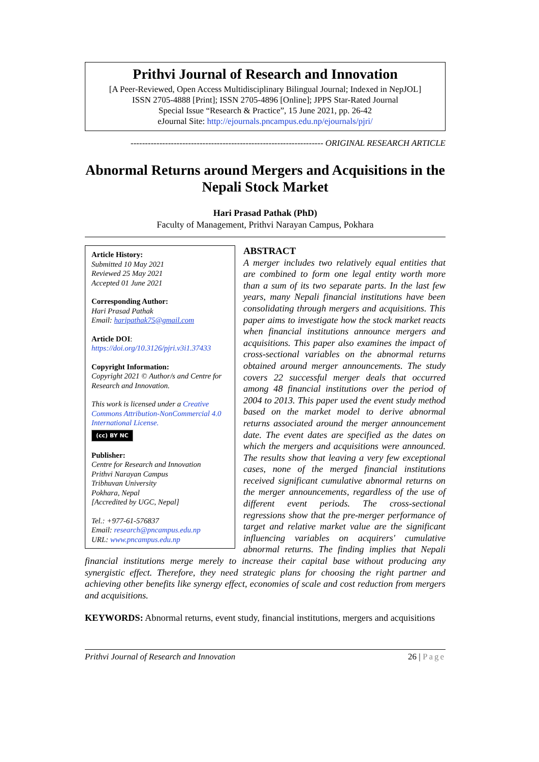Prithvi Journal of Research and Innovation
[A Peer-Reviewed, Open Access Multidisciplinary Bilingual Journal; Indexed in NepJOL]
ISSN 2705-4888 [Print]; ISSN 2705-4896 [Online]; JPPS Star-Rated Journal
Special Issue “Research & Practice”, 15 June 2021, pp. 26-42
eJournal Site: http://ejournals.pncampus.edu.np/ejournals/pjri/
------------------------------------------------------------------- ORIGINAL RESEARCH ARTICLE
Abnormal Returns around Mergers and Acquisitions in the Nepali Stock Market
Hari Prasad Pathak (PhD)
Faculty of Management, Prithvi Narayan Campus, Pokhara
Article History:
Submitted 10 May 2021
Reviewed 25 May 2021
Accepted 01 June 2021
Corresponding Author:
Hari Prasad Pathak
Email: haripathak75@gmail.com
Article DOI:
https://doi.org/10.3126/pjri.v3i1.37433
Copyright Information:
Copyright 2021 © Author/s and Centre for Research and Innovation.
This work is licensed under a Creative Commons Attribution-NonCommercial 4.0 International License.
(cc) BY NC
Publisher:
Centre for Research and Innovation
Prithvi Narayan Campus
Tribhuvan University
Pokhara, Nepal
[Accredited by UGC, Nepal]
Tel.: +977-61-576837
Email: research@pncampus.edu.np
URL: www.pncampus.edu.np
ABSTRACT
A merger includes two relatively equal entities that are combined to form one legal entity worth more than a sum of its two separate parts. In the last few years, many Nepali financial institutions have been consolidating through mergers and acquisitions. This paper aims to investigate how the stock market reacts when financial institutions announce mergers and acquisitions. This paper also examines the impact of cross-sectional variables on the abnormal returns obtained around merger announcements. The study covers 22 successful merger deals that occurred among 48 financial institutions over the period of 2004 to 2013. This paper used the event study method based on the market model to derive abnormal returns associated around the merger announcement date. The event dates are specified as the dates on which the mergers and acquisitions were announced. The results show that leaving a very few exceptional cases, none of the merged financial institutions received significant cumulative abnormal returns on the merger announcements, regardless of the use of different event periods. The cross-sectional regressions show that the pre-merger performance of target and relative market value are the significant influencing variables on acquirers' cumulative abnormal returns. The finding implies that Nepali financial institutions merge merely to increase their capital base without producing any synergistic effect. Therefore, they need strategic plans for choosing the right partner and achieving other benefits like synergy effect, economies of scale and cost reduction from mergers and acquisitions.
KEYWORDS: Abnormal returns, event study, financial institutions, mergers and acquisitions
Prithvi Journal of Research and Innovation 26 | Page